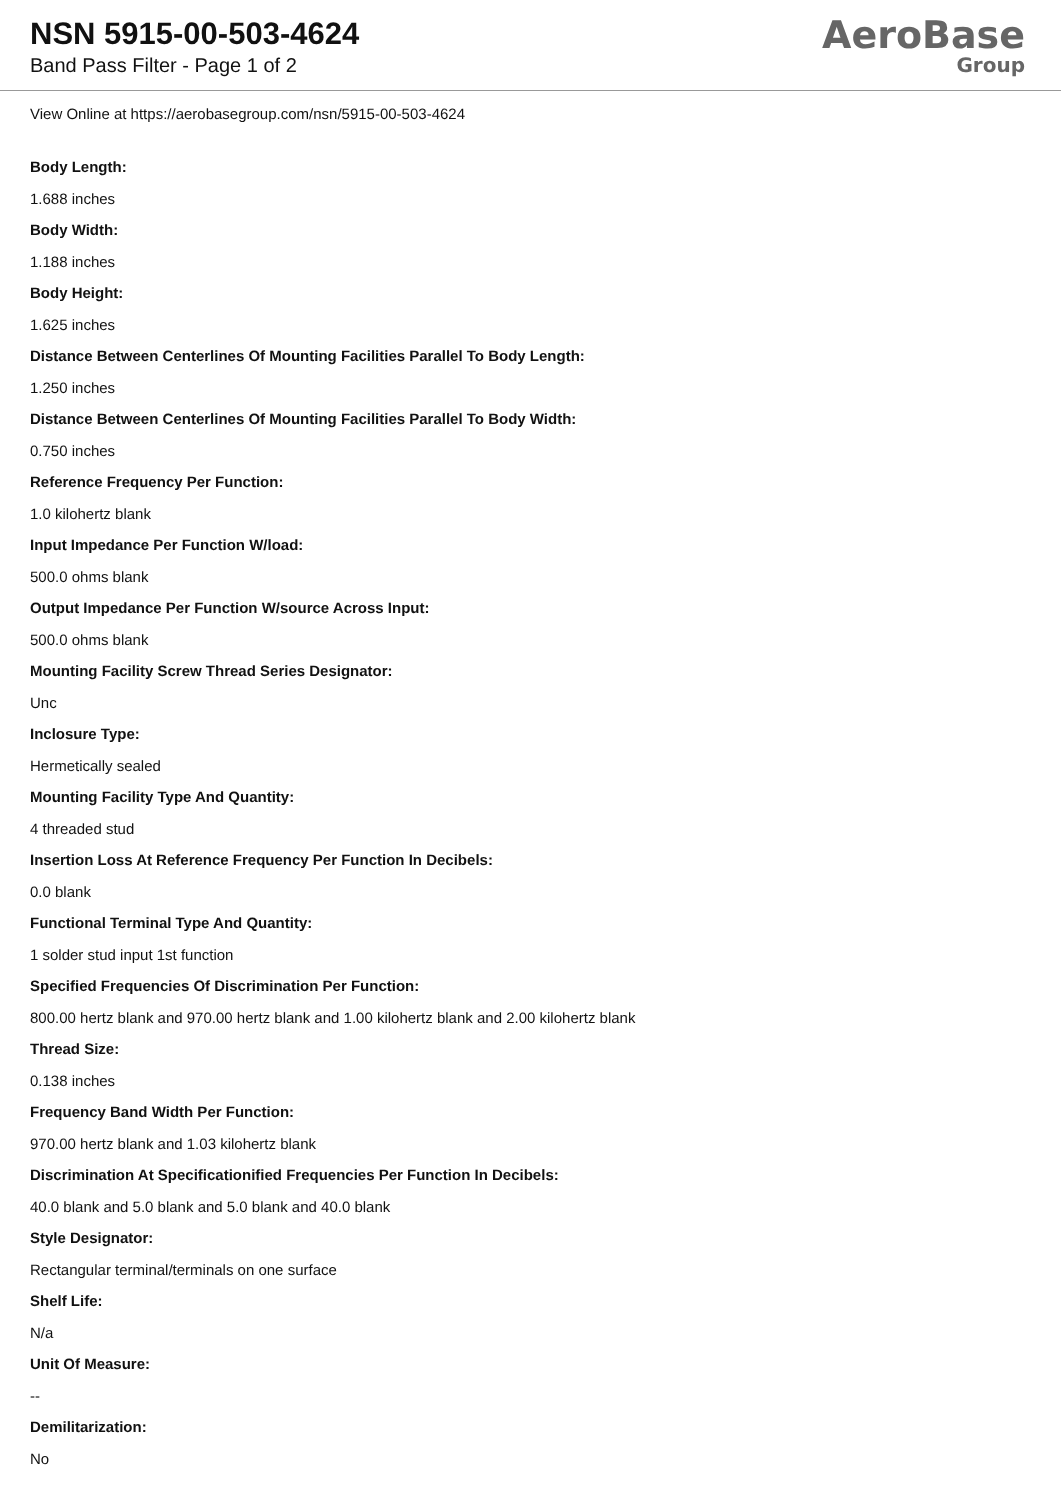NSN 5915-00-503-4624
Band Pass Filter - Page 1 of 2
AeroBase
Group
View Online at https://aerobasegroup.com/nsn/5915-00-503-4624
Body Length:
1.688 inches
Body Width:
1.188 inches
Body Height:
1.625 inches
Distance Between Centerlines Of Mounting Facilities Parallel To Body Length:
1.250 inches
Distance Between Centerlines Of Mounting Facilities Parallel To Body Width:
0.750 inches
Reference Frequency Per Function:
1.0 kilohertz blank
Input Impedance Per Function W/load:
500.0 ohms blank
Output Impedance Per Function W/source Across Input:
500.0 ohms blank
Mounting Facility Screw Thread Series Designator:
Unc
Inclosure Type:
Hermetically sealed
Mounting Facility Type And Quantity:
4 threaded stud
Insertion Loss At Reference Frequency Per Function In Decibels:
0.0 blank
Functional Terminal Type And Quantity:
1 solder stud input 1st function
Specified Frequencies Of Discrimination Per Function:
800.00 hertz blank and 970.00 hertz blank and 1.00 kilohertz blank and 2.00 kilohertz blank
Thread Size:
0.138 inches
Frequency Band Width Per Function:
970.00 hertz blank and 1.03 kilohertz blank
Discrimination At Specificationified Frequencies Per Function In Decibels:
40.0 blank and 5.0 blank and 5.0 blank and 40.0 blank
Style Designator:
Rectangular terminal/terminals on one surface
Shelf Life:
N/a
Unit Of Measure:
--
Demilitarization:
No